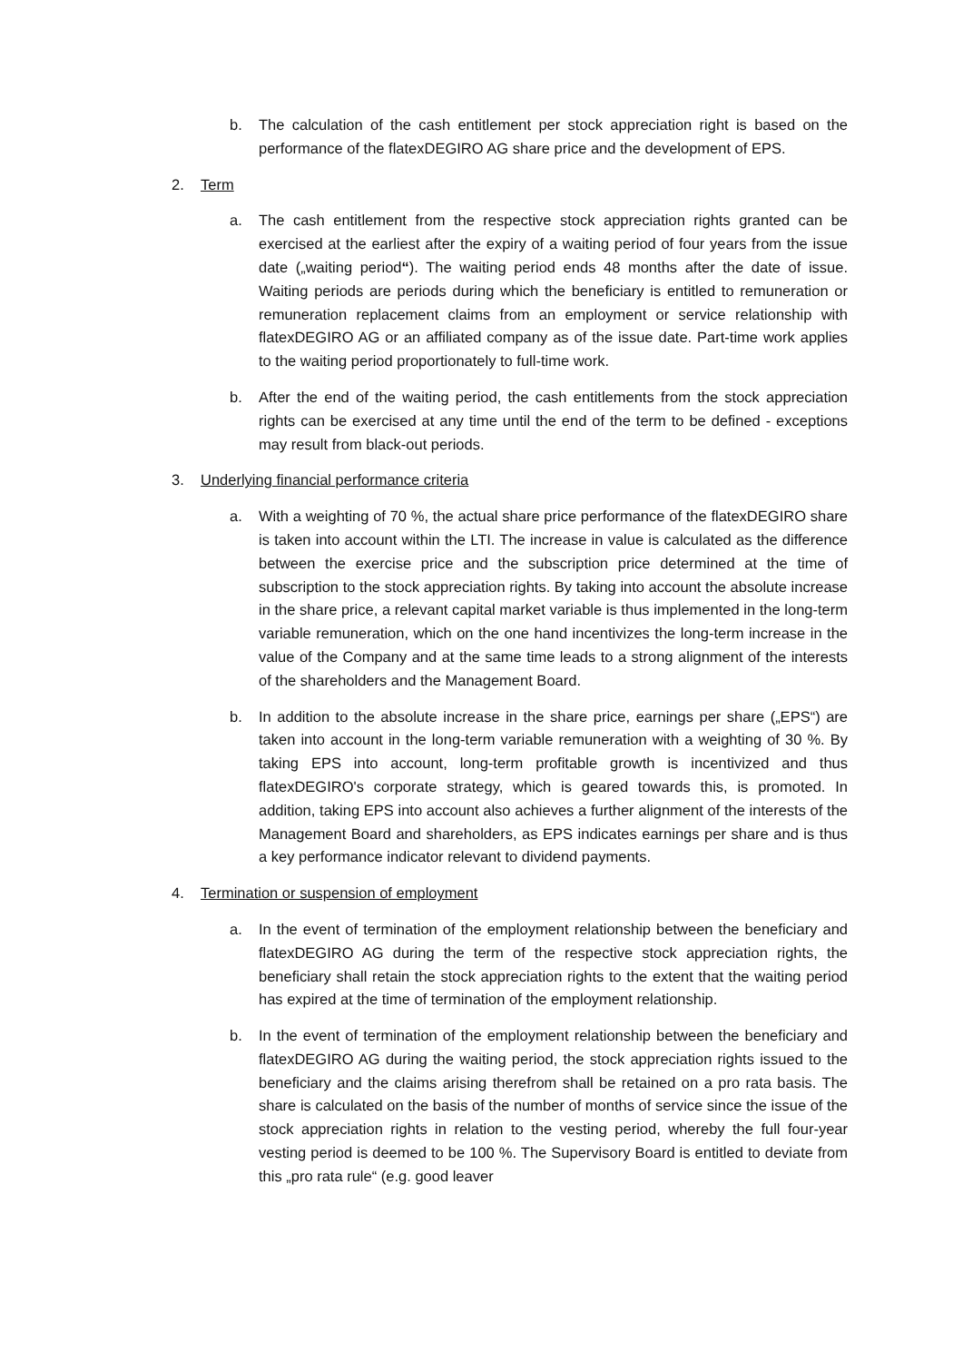b. The calculation of the cash entitlement per stock appreciation right is based on the performance of the flatexDEGIRO AG share price and the development of EPS.
2. Term
a. The cash entitlement from the respective stock appreciation rights granted can be exercised at the earliest after the expiry of a waiting period of four years from the issue date („waiting period“). The waiting period ends 48 months after the date of issue. Waiting periods are periods during which the beneficiary is entitled to remuneration or remuneration replacement claims from an employment or service relationship with flatexDEGIRO AG or an affiliated company as of the issue date. Part-time work applies to the waiting period proportionately to full-time work.
b. After the end of the waiting period, the cash entitlements from the stock appreciation rights can be exercised at any time until the end of the term to be defined - exceptions may result from black-out periods.
3. Underlying financial performance criteria
a. With a weighting of 70 %, the actual share price performance of the flatexDEGIRO share is taken into account within the LTI. The increase in value is calculated as the difference between the exercise price and the subscription price determined at the time of subscription to the stock appreciation rights. By taking into account the absolute increase in the share price, a relevant capital market variable is thus implemented in the long-term variable remuneration, which on the one hand incentivizes the long-term increase in the value of the Company and at the same time leads to a strong alignment of the interests of the shareholders and the Management Board.
b. In addition to the absolute increase in the share price, earnings per share („EPS“) are taken into account in the long-term variable remuneration with a weighting of 30 %. By taking EPS into account, long-term profitable growth is incentivized and thus flatexDEGIRO's corporate strategy, which is geared towards this, is promoted. In addition, taking EPS into account also achieves a further alignment of the interests of the Management Board and shareholders, as EPS indicates earnings per share and is thus a key performance indicator relevant to dividend payments.
4. Termination or suspension of employment
a. In the event of termination of the employment relationship between the beneficiary and flatexDEGIRO AG during the term of the respective stock appreciation rights, the beneficiary shall retain the stock appreciation rights to the extent that the waiting period has expired at the time of termination of the employment relationship.
b. In the event of termination of the employment relationship between the beneficiary and flatexDEGIRO AG during the waiting period, the stock appreciation rights issued to the beneficiary and the claims arising therefrom shall be retained on a pro rata basis. The share is calculated on the basis of the number of months of service since the issue of the stock appreciation rights in relation to the vesting period, whereby the full four-year vesting period is deemed to be 100 %. The Supervisory Board is entitled to deviate from this „pro rata rule“ (e.g. good leaver